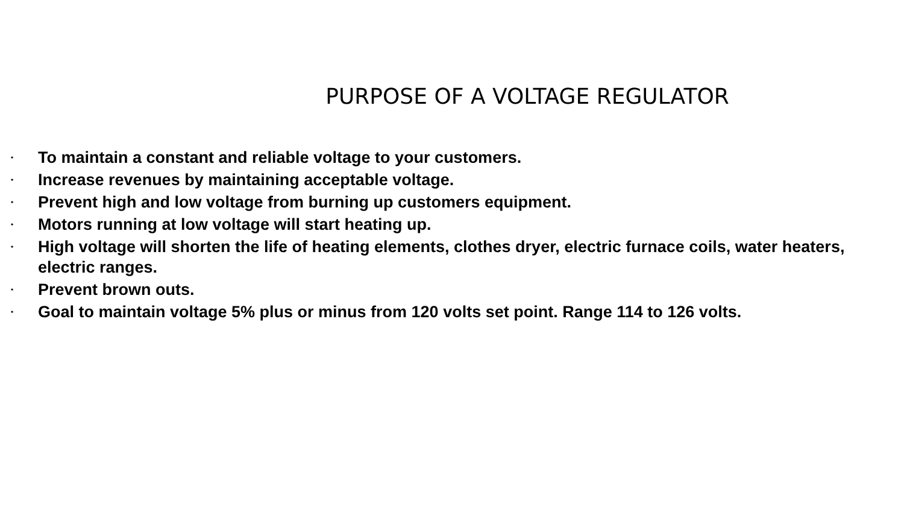PURPOSE OF A VOLTAGE REGULATOR
• To maintain a constant and reliable voltage to your customers.
• Increase revenues by maintaining acceptable voltage.
• Prevent high and low voltage from burning up customers equipment.
• Motors running at low voltage will start heating up.
• High voltage will shorten the life of heating elements, clothes dryer, electric furnace coils, water heaters, electric ranges.
• Prevent brown outs.
• Goal to maintain voltage 5% plus or minus from 120 volts set point. Range 114 to 126 volts.